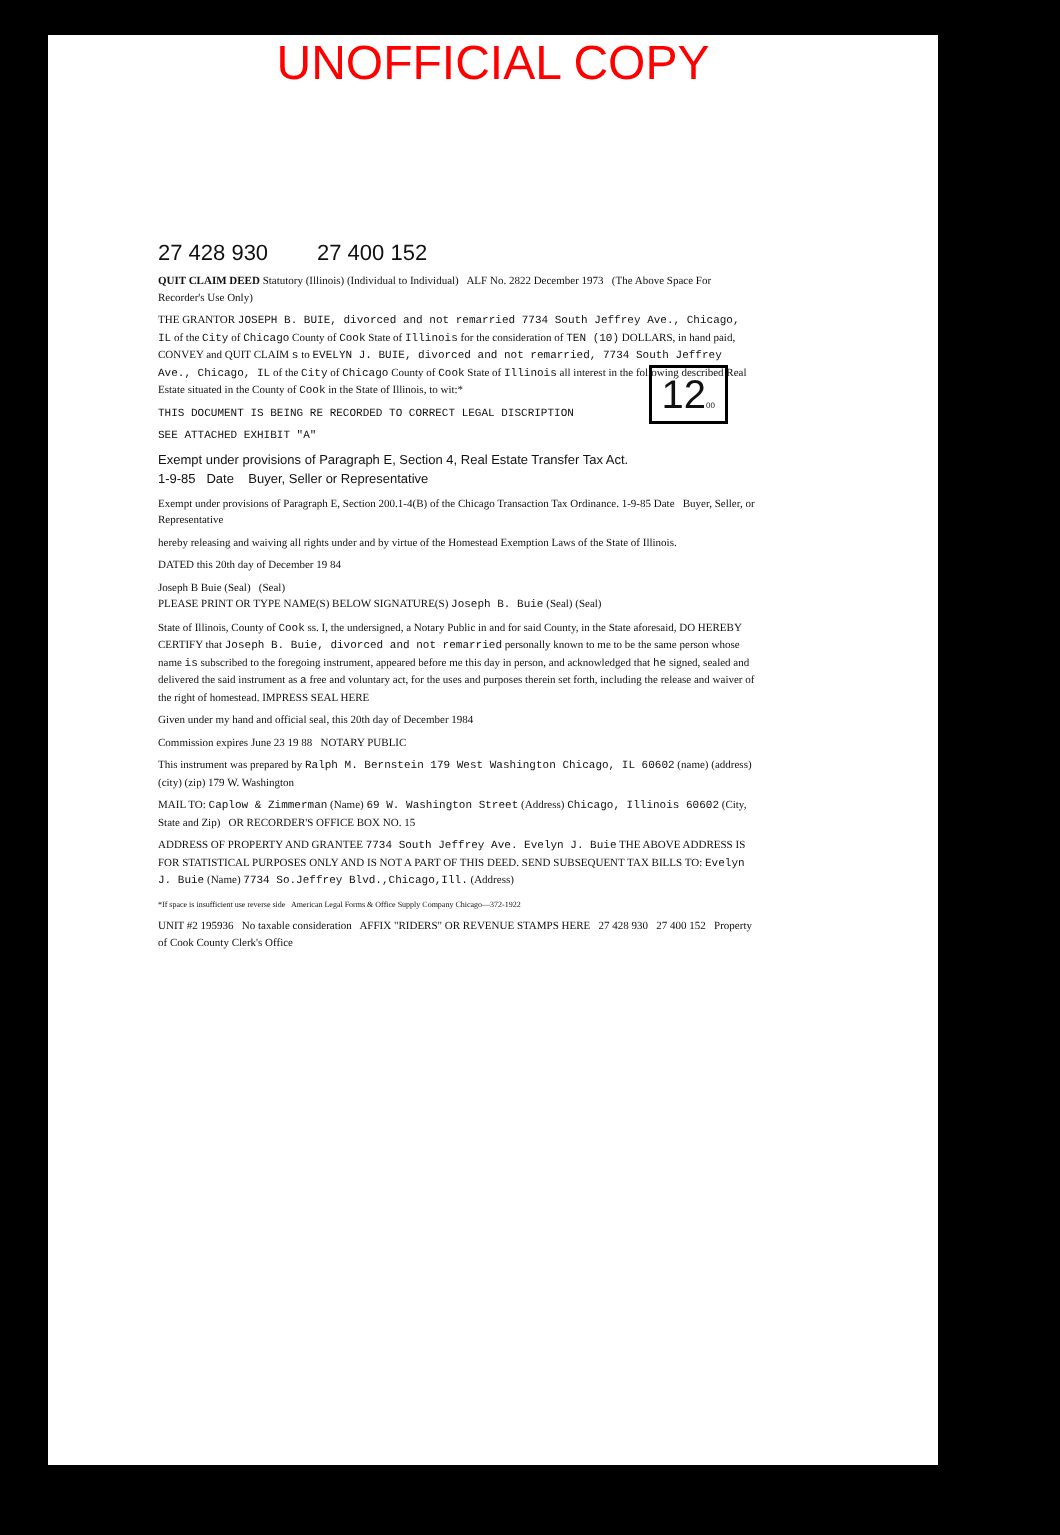UNOFFICIAL COPY
1200
27 428 930 27 400 152
QUIT CLAIM DEED Statutory (Illinois) (Individual to Individual) ALF No. 2822 December 1973 (The Above Space For Recorder's Use Only)
THE GRANTOR JOSEPH B. BUIE, divorced and not remarried 7734 South Jeffrey Ave., Chicago, IL of the City of Chicago County of Cook State of Illinois for the consideration of TEN (10) DOLLARS, in hand paid, CONVEY and QUIT CLAIM s to EVELYN J. BUIE, divorced and not remarried, 7734 South Jeffrey Ave., Chicago, IL of the City of Chicago County of Cook State of Illinois all interest in the following described Real Estate situated in the County of Cook in the State of Illinois, to wit:*
THIS DOCUMENT IS BEING RE RECORDED TO CORRECT LEGAL DISCRIPTION
SEE ATTACHED EXHIBIT "A"
Exempt under provisions of Paragraph E, Section 4, Real Estate Transfer Tax Act.
1-9-85 Date Buyer, Seller or Representative
Exempt under provisions of Paragraph E, Section 200.1-4(B) of the Chicago Transaction Tax Ordinance. 1-9-85 Date Buyer, Seller, or Representative
hereby releasing and waiving all rights under and by virtue of the Homestead Exemption Laws of the State of Illinois.
DATED this 20th day of December 19 84
Joseph B Buie (Seal) (Seal)
PLEASE PRINT OR TYPE NAME(S) BELOW SIGNATURE(S) Joseph B. Buie (Seal) (Seal)
State of Illinois, County of Cook ss. I, the undersigned, a Notary Public in and for said County, in the State aforesaid, DO HEREBY CERTIFY that Joseph B. Buie, divorced and not remarried personally known to me to be the same person whose name is subscribed to the foregoing instrument, appeared before me this day in person, and acknowledged that he signed, sealed and delivered the said instrument as a free and voluntary act, for the uses and purposes therein set forth, including the release and waiver of the right of homestead. IMPRESS SEAL HERE
Given under my hand and official seal, this 20th day of December 1984
Commission expires June 23 19 88 NOTARY PUBLIC
This instrument was prepared by Ralph M. Bernstein 179 West Washington Chicago, IL 60602 (name) (address) (city) (zip) 179 W. Washington
MAIL TO: Caplow & Zimmerman (Name) 69 W. Washington Street (Address) Chicago, Illinois 60602 (City, State and Zip) OR RECORDER'S OFFICE BOX NO. 15
ADDRESS OF PROPERTY AND GRANTEE 7734 South Jeffrey Ave. Evelyn J. Buie THE ABOVE ADDRESS IS FOR STATISTICAL PURPOSES ONLY AND IS NOT A PART OF THIS DEED. SEND SUBSEQUENT TAX BILLS TO: Evelyn J. Buie (Name) 7734 So.Jeffrey Blvd.,Chicago,Ill. (Address)
*If space is insufficient use reverse side American Legal Forms & Office Supply Company Chicago—372-1922
UNIT #2 195936 No taxable consideration AFFIX "RIDERS" OR REVENUE STAMPS HERE 27 428 930 27 400 152 Property of Cook County Clerk's Office